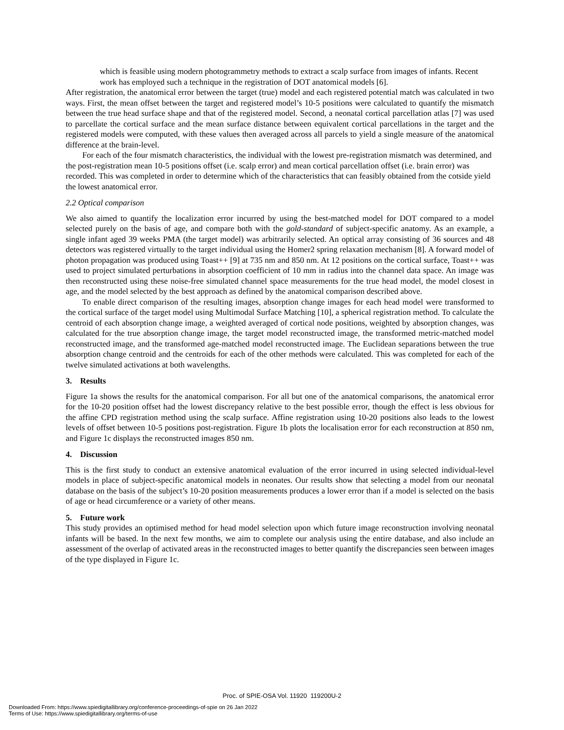which is feasible using modern photogrammetry methods to extract a scalp surface from images of infants. Recent work has employed such a technique in the registration of DOT anatomical models [6].
After registration, the anatomical error between the target (true) model and each registered potential match was calculated in two ways. First, the mean offset between the target and registered model’s 10-5 positions were calculated to quantify the mismatch between the true head surface shape and that of the registered model. Second, a neonatal cortical parcellation atlas [7] was used to parcellate the cortical surface and the mean surface distance between equivalent cortical parcellations in the target and the registered models were computed, with these values then averaged across all parcels to yield a single measure of the anatomical difference at the brain-level.
For each of the four mismatch characteristics, the individual with the lowest pre-registration mismatch was determined, and the post-registration mean 10-5 positions offset (i.e. scalp error) and mean cortical parcellation offset (i.e. brain error) was recorded. This was completed in order to determine which of the characteristics that can feasibly obtained from the cotside yield the lowest anatomical error.
2.2 Optical comparison
We also aimed to quantify the localization error incurred by using the best-matched model for DOT compared to a model selected purely on the basis of age, and compare both with the gold-standard of subject-specific anatomy. As an example, a single infant aged 39 weeks PMA (the target model) was arbitrarily selected. An optical array consisting of 36 sources and 48 detectors was registered virtually to the target individual using the Homer2 spring relaxation mechanism [8]. A forward model of photon propagation was produced using Toast++ [9] at 735 nm and 850 nm. At 12 positions on the cortical surface, Toast++ was used to project simulated perturbations in absorption coefficient of 10 mm in radius into the channel data space. An image was then reconstructed using these noise-free simulated channel space measurements for the true head model, the model closest in age, and the model selected by the best approach as defined by the anatomical comparison described above.
To enable direct comparison of the resulting images, absorption change images for each head model were transformed to the cortical surface of the target model using Multimodal Surface Matching [10], a spherical registration method. To calculate the centroid of each absorption change image, a weighted averaged of cortical node positions, weighted by absorption changes, was calculated for the true absorption change image, the target model reconstructed image, the transformed metric-matched model reconstructed image, and the transformed age-matched model reconstructed image. The Euclidean separations between the true absorption change centroid and the centroids for each of the other methods were calculated. This was completed for each of the twelve simulated activations at both wavelengths.
3. Results
Figure 1a shows the results for the anatomical comparison. For all but one of the anatomical comparisons, the anatomical error for the 10-20 position offset had the lowest discrepancy relative to the best possible error, though the effect is less obvious for the affine CPD registration method using the scalp surface. Affine registration using 10-20 positions also leads to the lowest levels of offset between 10-5 positions post-registration. Figure 1b plots the localisation error for each reconstruction at 850 nm, and Figure 1c displays the reconstructed images 850 nm.
4. Discussion
This is the first study to conduct an extensive anatomical evaluation of the error incurred in using selected individual-level models in place of subject-specific anatomical models in neonates. Our results show that selecting a model from our neonatal database on the basis of the subject’s 10-20 position measurements produces a lower error than if a model is selected on the basis of age or head circumference or a variety of other means.
5. Future work
This study provides an optimised method for head model selection upon which future image reconstruction involving neonatal infants will be based. In the next few months, we aim to complete our analysis using the entire database, and also include an assessment of the overlap of activated areas in the reconstructed images to better quantify the discrepancies seen between images of the type displayed in Figure 1c.
Proc. of SPIE-OSA Vol. 11920 119200U-2
Downloaded From: https://www.spiedigitallibrary.org/conference-proceedings-of-spie on 26 Jan 2022
Terms of Use: https://www.spiedigitallibrary.org/terms-of-use